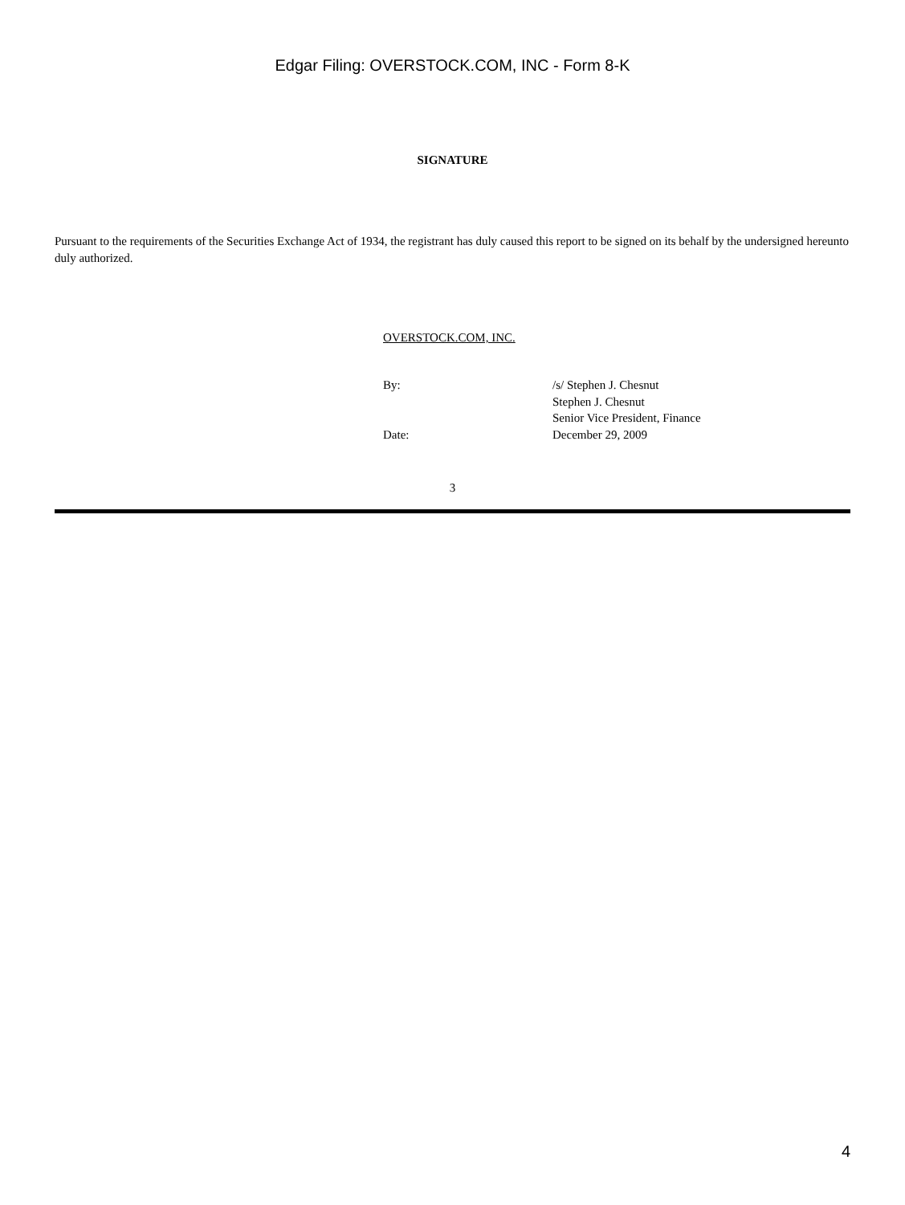Edgar Filing: OVERSTOCK.COM, INC - Form 8-K
SIGNATURE
Pursuant to the requirements of the Securities Exchange Act of 1934, the registrant has duly caused this report to be signed on its behalf by the undersigned hereunto duly authorized.
OVERSTOCK.COM, INC.
| By: | /s/ Stephen J. Chesnut Stephen J. Chesnut Senior Vice President, Finance |
| Date: | December 29, 2009 |
3
4